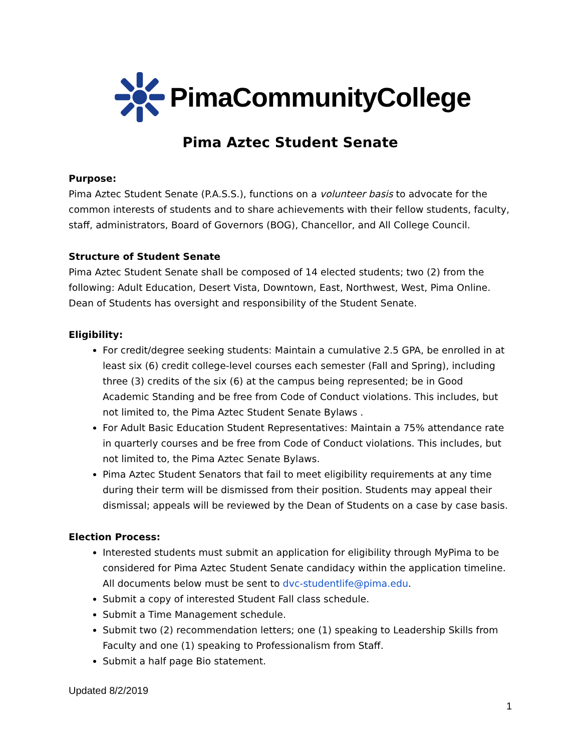PimaCommunityCollege
Pima Aztec Student Senate
Purpose:
Pima Aztec Student Senate (P.A.S.S.), functions on a volunteer basis to advocate for the common interests of students and to share achievements with their fellow students, faculty, staff, administrators, Board of Governors (BOG), Chancellor, and All College Council.
Structure of Student Senate
Pima Aztec Student Senate shall be composed of 14 elected students; two (2) from the following: Adult Education, Desert Vista, Downtown, East, Northwest, West, Pima Online. Dean of Students has oversight and responsibility of the Student Senate.
Eligibility:
For credit/degree seeking students: Maintain a cumulative 2.5 GPA, be enrolled in at least six (6) credit college-level courses each semester (Fall and Spring), including three (3) credits of the six (6) at the campus being represented; be in Good Academic Standing and be free from Code of Conduct violations. This includes, but not limited to, the Pima Aztec Student Senate Bylaws .
For Adult Basic Education Student Representatives: Maintain a 75% attendance rate in quarterly courses and be free from Code of Conduct violations. This includes, but not limited to, the Pima Aztec Senate Bylaws.
Pima Aztec Student Senators that fail to meet eligibility requirements at any time during their term will be dismissed from their position. Students may appeal their dismissal; appeals will be reviewed by the Dean of Students on a case by case basis.
Election Process:
Interested students must submit an application for eligibility through MyPima to be considered for Pima Aztec Student Senate candidacy within the application timeline. All documents below must be sent to dvc-studentlife@pima.edu.
Submit a copy of interested Student Fall class schedule.
Submit a Time Management schedule.
Submit two (2) recommendation letters; one (1) speaking to Leadership Skills from Faculty and one (1) speaking to Professionalism from Staff.
Submit a half page Bio statement.
Updated 8/2/2019
1